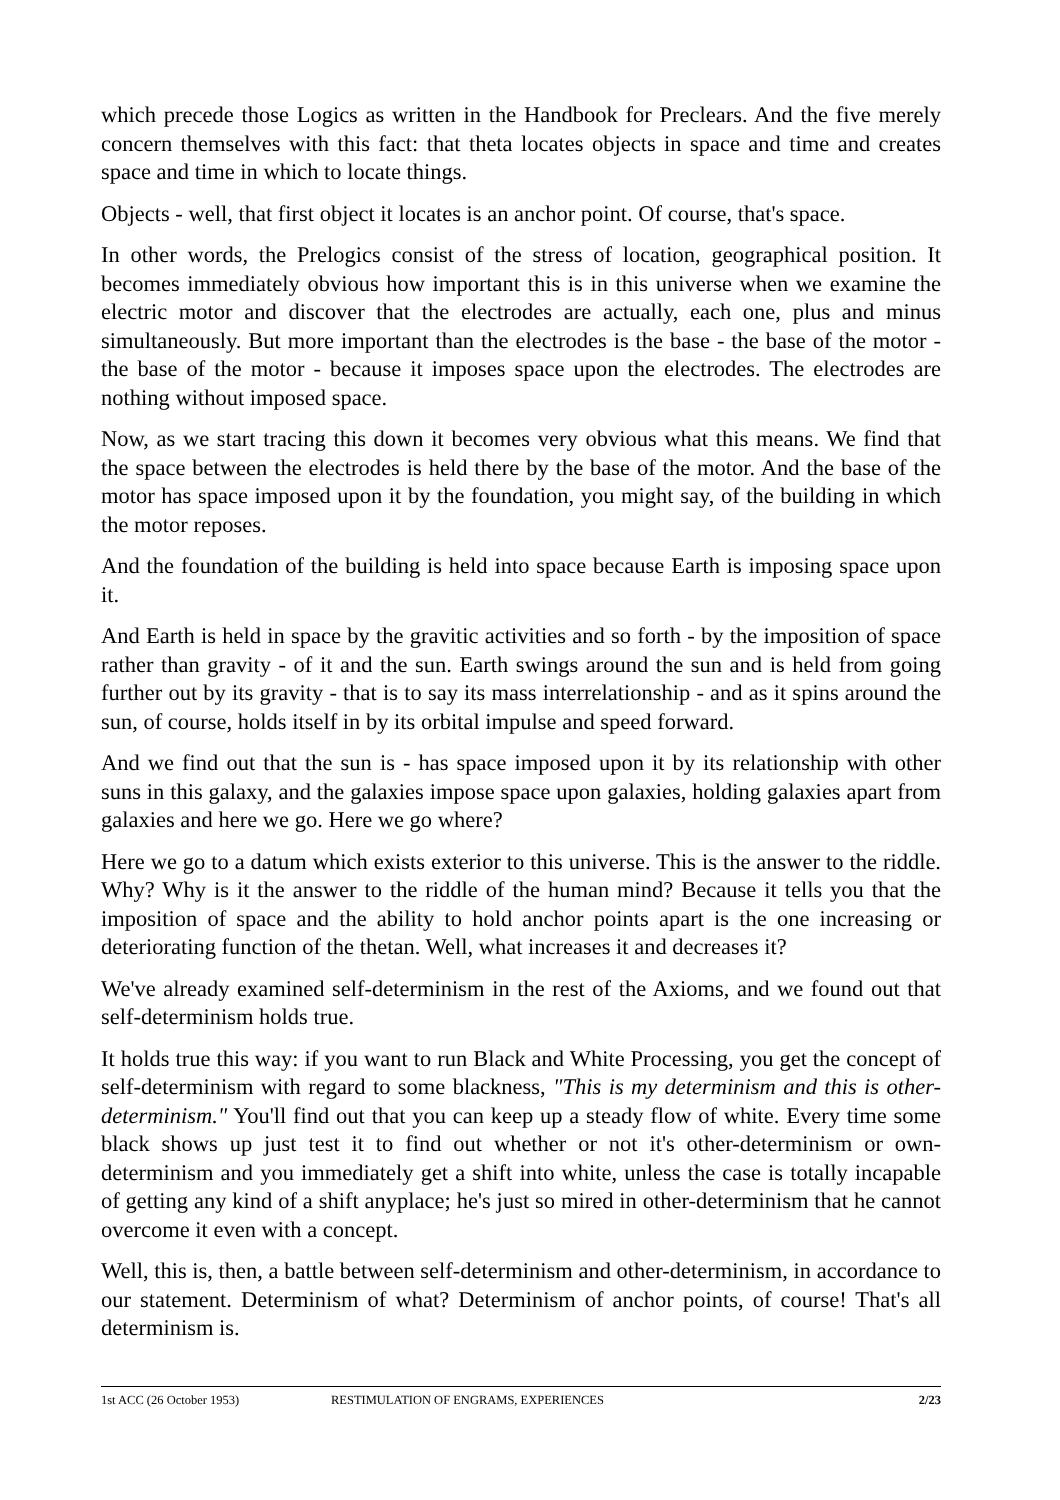which precede those Logics as written in the Handbook for Preclears. And the five merely concern themselves with this fact: that theta locates objects in space and time and creates space and time in which to locate things.
Objects - well, that first object it locates is an anchor point. Of course, that's space.
In other words, the Prelogics consist of the stress of location, geographical position. It becomes immediately obvious how important this is in this universe when we examine the electric motor and discover that the electrodes are actually, each one, plus and minus simultaneously. But more important than the electrodes is the base - the base of the motor - the base of the motor - because it imposes space upon the electrodes. The electrodes are nothing without imposed space.
Now, as we start tracing this down it becomes very obvious what this means. We find that the space between the electrodes is held there by the base of the motor. And the base of the motor has space imposed upon it by the foundation, you might say, of the building in which the motor reposes.
And the foundation of the building is held into space because Earth is imposing space upon it.
And Earth is held in space by the gravitic activities and so forth - by the imposition of space rather than gravity - of it and the sun. Earth swings around the sun and is held from going further out by its gravity - that is to say its mass interrelationship - and as it spins around the sun, of course, holds itself in by its orbital impulse and speed forward.
And we find out that the sun is - has space imposed upon it by its relationship with other suns in this galaxy, and the galaxies impose space upon galaxies, holding galaxies apart from galaxies and here we go. Here we go where?
Here we go to a datum which exists exterior to this universe. This is the answer to the riddle. Why? Why is it the answer to the riddle of the human mind? Because it tells you that the imposition of space and the ability to hold anchor points apart is the one increasing or deteriorating function of the thetan. Well, what increases it and decreases it?
We've already examined self-determinism in the rest of the Axioms, and we found out that self-determinism holds true.
It holds true this way: if you want to run Black and White Processing, you get the concept of self-determinism with regard to some blackness, "This is my determinism and this is other-determinism." You'll find out that you can keep up a steady flow of white. Every time some black shows up just test it to find out whether or not it's other-determinism or own-determinism and you immediately get a shift into white, unless the case is totally incapable of getting any kind of a shift anyplace; he's just so mired in other-determinism that he cannot overcome it even with a concept.
Well, this is, then, a battle between self-determinism and other-determinism, in accordance to our statement. Determinism of what? Determinism of anchor points, of course! That's all determinism is.
1st ACC (26 October 1953) RESTIMULATION OF ENGRAMS, EXPERIENCES 2/23